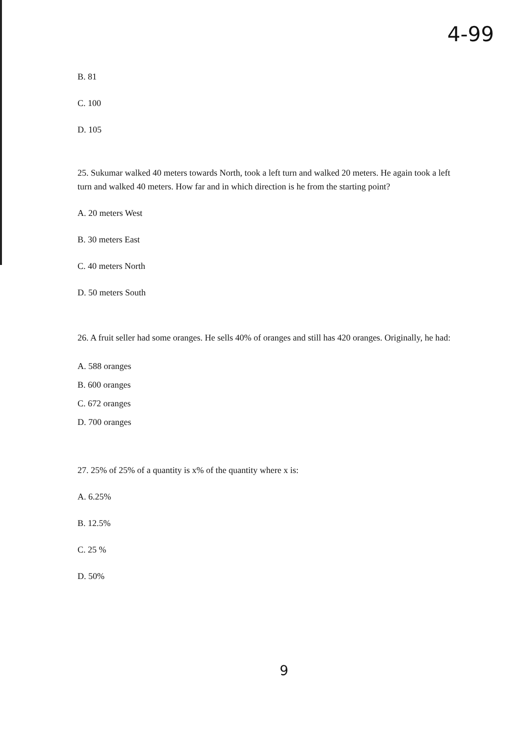4-99
B. 81
C. 100
D. 105
25. Sukumar walked 40 meters towards North, took a left turn and walked 20 meters. He again took a left turn and walked 40 meters. How far and in which direction is he from the starting point?
A. 20 meters West
B. 30 meters East
C. 40 meters North
D. 50 meters South
26. A fruit seller had some oranges. He sells 40% of oranges and still has 420 oranges. Originally, he had:
A. 588 oranges
B. 600 oranges
C. 672 oranges
D. 700 oranges
27. 25% of 25% of a quantity is x% of the quantity where x is:
A. 6.25%
B. 12.5%
C. 25 %
D. 50%
9